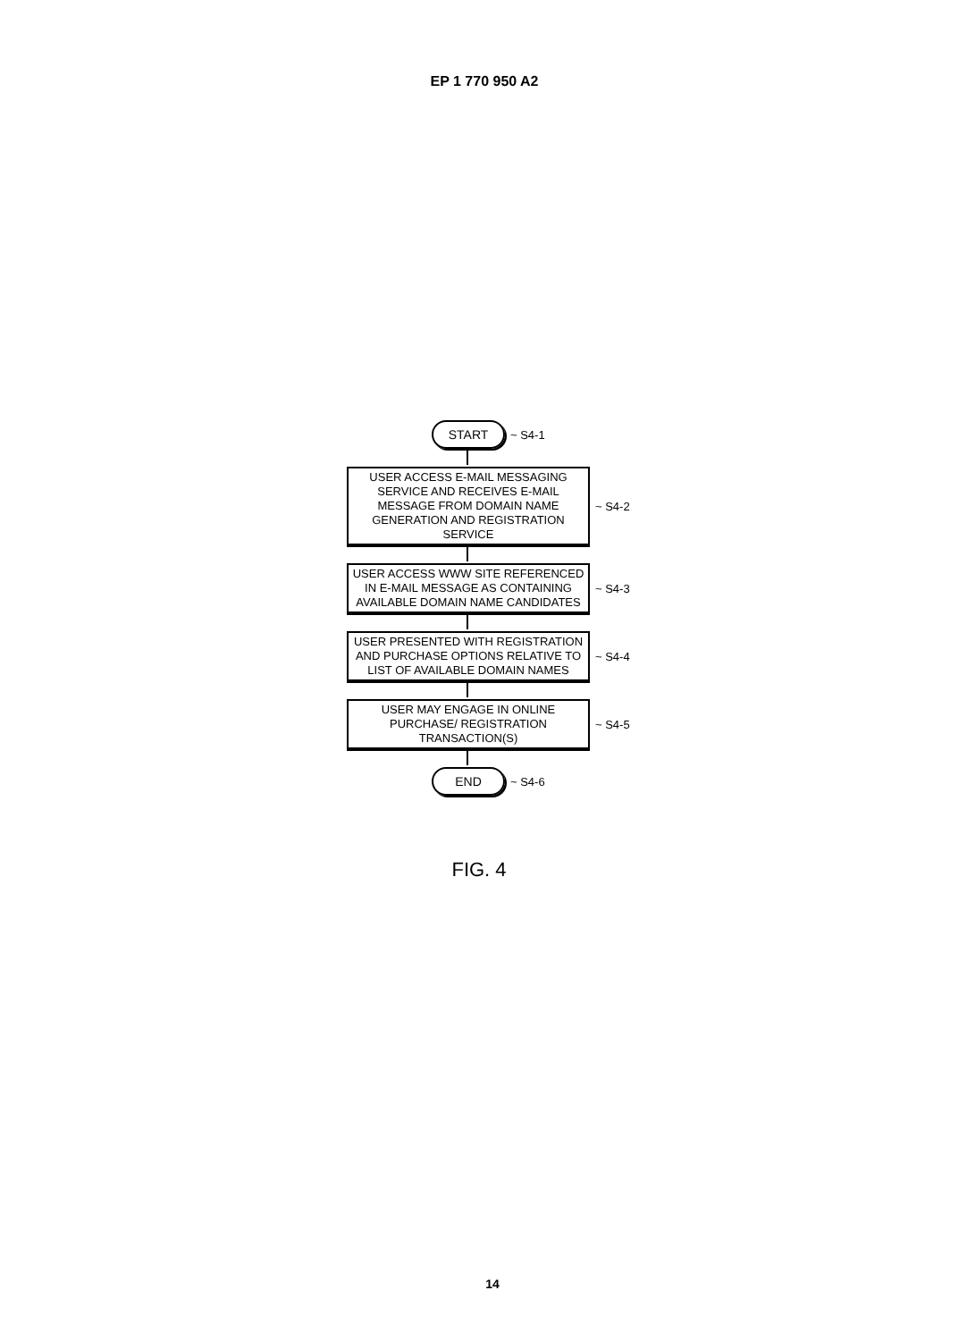EP 1 770 950 A2
START
~ S4-1
USER ACCESS E-MAIL MESSAGING SERVICE AND RECEIVES E-MAIL MESSAGE FROM DOMAIN NAME GENERATION AND REGISTRATION SERVICE
~ S4-2
USER ACCESS WWW SITE REFERENCED IN E-MAIL MESSAGE AS CONTAINING AVAILABLE DOMAIN NAME CANDIDATES
~ S4-3
USER PRESENTED WITH REGISTRATION AND PURCHASE OPTIONS RELATIVE TO LIST OF AVAILABLE DOMAIN NAMES
~ S4-4
USER MAY ENGAGE IN ONLINE PURCHASE/ REGISTRATION TRANSACTION(S)
~ S4-5
END
~ S4-6
FIG. 4
14